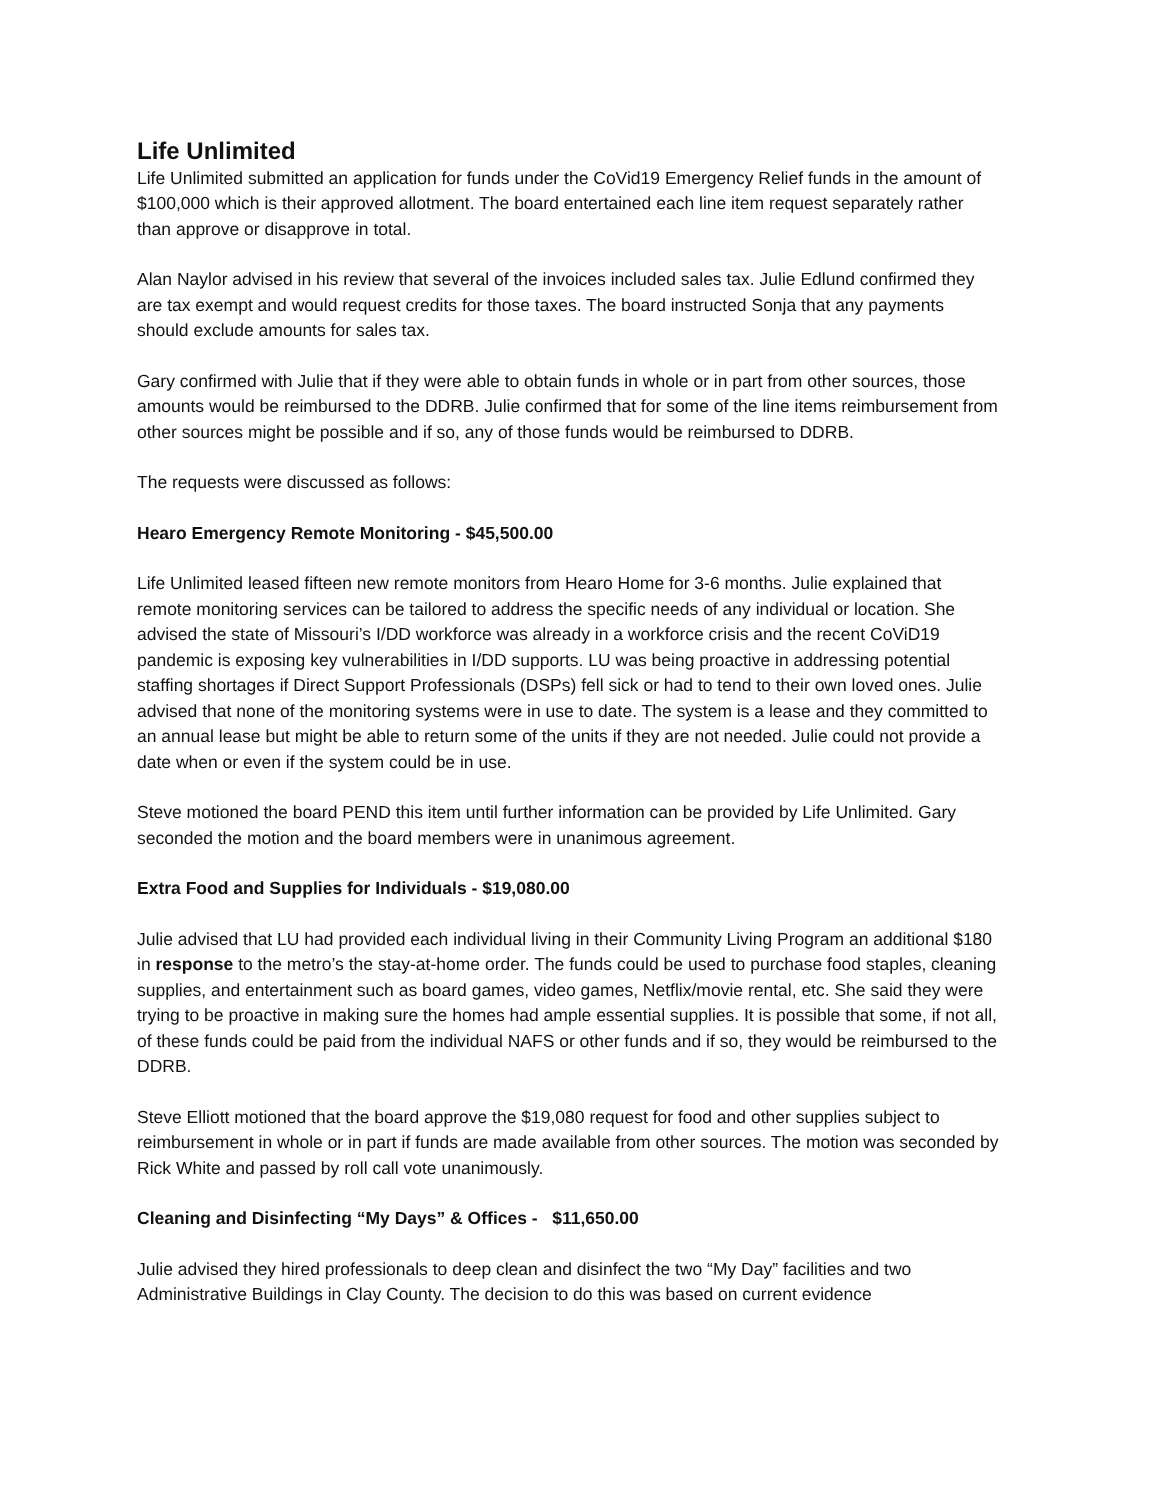Life Unlimited
Life Unlimited submitted an application for funds under the CoVid19 Emergency Relief funds in the amount of $100,000 which is their approved allotment. The board entertained each line item request separately rather than approve or disapprove in total.
Alan Naylor advised in his review that several of the invoices included sales tax. Julie Edlund confirmed they are tax exempt and would request credits for those taxes. The board instructed Sonja that any payments should exclude amounts for sales tax.
Gary confirmed with Julie that if they were able to obtain funds in whole or in part from other sources, those amounts would be reimbursed to the DDRB. Julie confirmed that for some of the line items reimbursement from other sources might be possible and if so, any of those funds would be reimbursed to DDRB.
The requests were discussed as follows:
Hearo Emergency Remote Monitoring - $45,500.00
Life Unlimited leased fifteen new remote monitors from Hearo Home for 3-6 months. Julie explained that remote monitoring services can be tailored to address the specific needs of any individual or location. She advised the state of Missouri’s I/DD workforce was already in a workforce crisis and the recent CoViD19 pandemic is exposing key vulnerabilities in I/DD supports. LU was being proactive in addressing potential staffing shortages if Direct Support Professionals (DSPs) fell sick or had to tend to their own loved ones. Julie advised that none of the monitoring systems were in use to date. The system is a lease and they committed to an annual lease but might be able to return some of the units if they are not needed. Julie could not provide a date when or even if the system could be in use.
Steve motioned the board PEND this item until further information can be provided by Life Unlimited. Gary seconded the motion and the board members were in unanimous agreement.
Extra Food and Supplies for Individuals - $19,080.00
Julie advised that LU had provided each individual living in their Community Living Program an additional $180 in response to the metro’s the stay-at-home order. The funds could be used to purchase food staples, cleaning supplies, and entertainment such as board games, video games, Netflix/movie rental, etc. She said they were trying to be proactive in making sure the homes had ample essential supplies. It is possible that some, if not all, of these funds could be paid from the individual NAFS or other funds and if so, they would be reimbursed to the DDRB.
Steve Elliott motioned that the board approve the $19,080 request for food and other supplies subject to reimbursement in whole or in part if funds are made available from other sources. The motion was seconded by Rick White and passed by roll call vote unanimously.
Cleaning and Disinfecting “My Days” & Offices - $11,650.00
Julie advised they hired professionals to deep clean and disinfect the two “My Day” facilities and two Administrative Buildings in Clay County. The decision to do this was based on current evidence